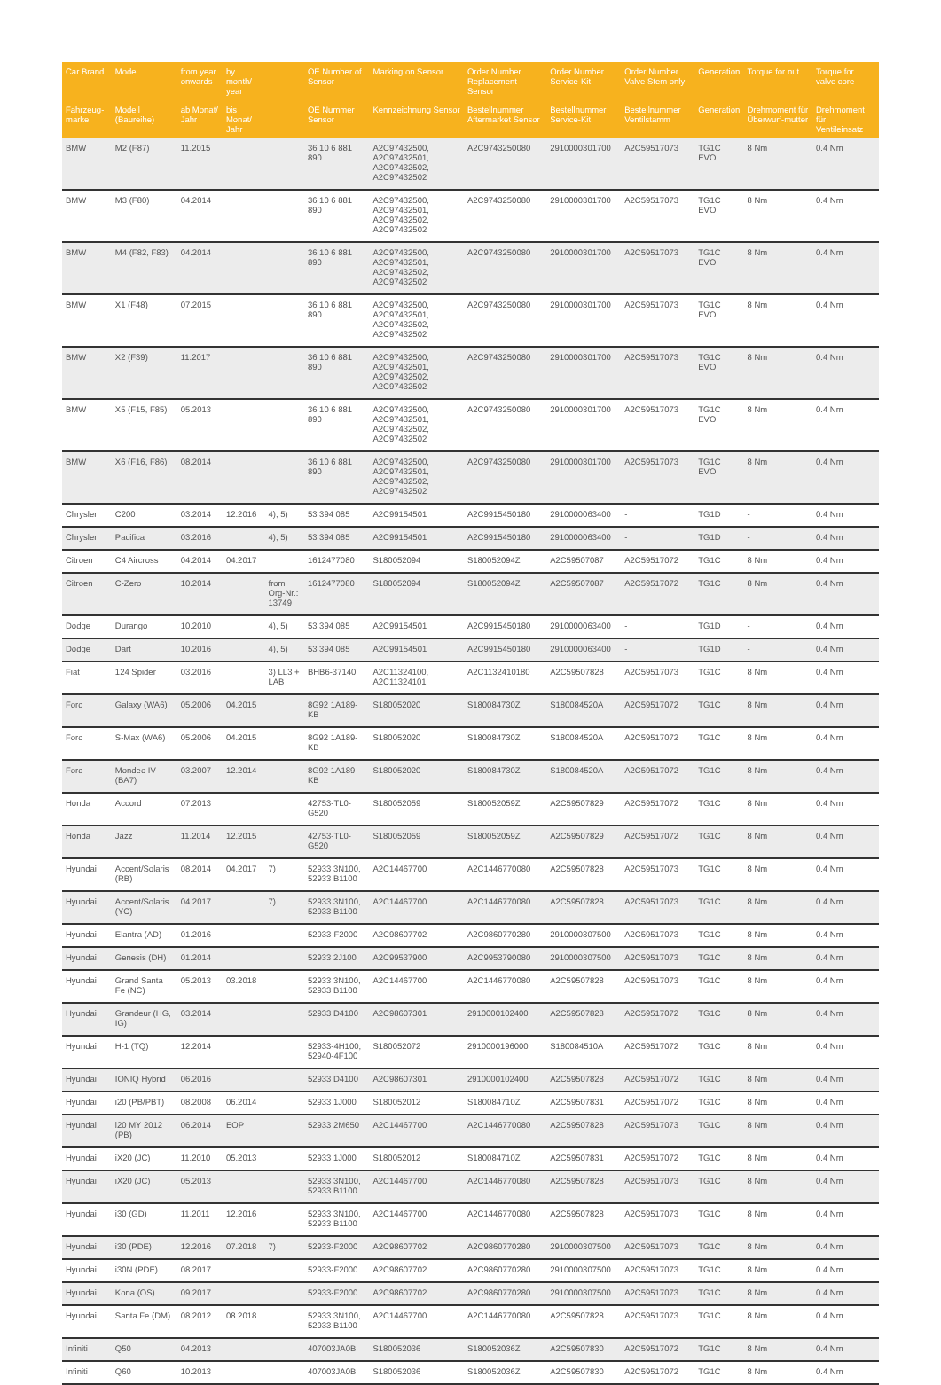| Car Brand | Model | from year onwards | by month/ year | | OE Number of Sensor | Marking on Sensor | Order Number Replacement Sensor | Order Number Service-Kit | Order Number Valve Stem only | Generation | Torque for nut | Torque for valve core |
| --- | --- | --- | --- | --- | --- | --- | --- | --- | --- | --- | --- | --- |
| Fahrzeug-marke | Modell (Baureihe) | ab Monat/ Jahr | bis Monat/ Jahr | | OE Nummer Sensor | Kennzeichnung Sensor | Bestellnummer Aftermarket Sensor | Bestellnummer Service-Kit | Bestellnummer Ventilstamm | Generation | Drehmoment für Überwurf-mutter | Drehmoment für Ventileinsatz |
| BMW | M2 (F87) | 11.2015 | | | 36 10 6 881 890 | A2C97432500, A2C97432501, A2C97432502, A2C97432502 | A2C9743250080 | 2910000301700 | A2C59517073 | TG1C EVO | 8 Nm | 0.4 Nm |
| BMW | M3 (F80) | 04.2014 | | | 36 10 6 881 890 | A2C97432500, A2C97432501, A2C97432502, A2C97432502 | A2C9743250080 | 2910000301700 | A2C59517073 | TG1C EVO | 8 Nm | 0.4 Nm |
| BMW | M4 (F82, F83) | 04.2014 | | | 36 10 6 881 890 | A2C97432500, A2C97432501, A2C97432502, A2C97432502 | A2C9743250080 | 2910000301700 | A2C59517073 | TG1C EVO | 8 Nm | 0.4 Nm |
| BMW | X1 (F48) | 07.2015 | | | 36 10 6 881 890 | A2C97432500, A2C97432501, A2C97432502, A2C97432502 | A2C9743250080 | 2910000301700 | A2C59517073 | TG1C EVO | 8 Nm | 0.4 Nm |
| BMW | X2 (F39) | 11.2017 | | | 36 10 6 881 890 | A2C97432500, A2C97432501, A2C97432502, A2C97432502 | A2C9743250080 | 2910000301700 | A2C59517073 | TG1C EVO | 8 Nm | 0.4 Nm |
| BMW | X5 (F15, F85) | 05.2013 | | | 36 10 6 881 890 | A2C97432500, A2C97432501, A2C97432502, A2C97432502 | A2C9743250080 | 2910000301700 | A2C59517073 | TG1C EVO | 8 Nm | 0.4 Nm |
| BMW | X6 (F16, F86) | 08.2014 | | | 36 10 6 881 890 | A2C97432500, A2C97432501, A2C97432502, A2C97432502 | A2C9743250080 | 2910000301700 | A2C59517073 | TG1C EVO | 8 Nm | 0.4 Nm |
| Chrysler | C200 | 03.2014 | 12.2016 | 4), 5) | 53 394 085 | A2C99154501 | A2C9915450180 | 2910000063400 | - | TG1D | - | 0.4 Nm |
| Chrysler | Pacifica | 03.2016 | | 4), 5) | 53 394 085 | A2C99154501 | A2C9915450180 | 2910000063400 | - | TG1D | - | 0.4 Nm |
| Citroen | C4 Aircross | 04.2014 | 04.2017 | | 1612477080 | S180052094 | S180052094Z | A2C59507087 | A2C59517072 | TG1C | 8 Nm | 0.4 Nm |
| Citroen | C-Zero | 10.2014 | | from Org-Nr.: 13749 | 1612477080 | S180052094 | S180052094Z | A2C59507087 | A2C59517072 | TG1C | 8 Nm | 0.4 Nm |
| Dodge | Durango | 10.2010 | | 4), 5) | 53 394 085 | A2C99154501 | A2C9915450180 | 2910000063400 | - | TG1D | - | 0.4 Nm |
| Dodge | Dart | 10.2016 | | 4), 5) | 53 394 085 | A2C99154501 | A2C9915450180 | 2910000063400 | - | TG1D | - | 0.4 Nm |
| Fiat | 124 Spider | 03.2016 | | 3) LL3 + LAB | BHB6-37140 | A2C11324100, A2C11324101 | A2C1132410180 | A2C59507828 | A2C59517073 | TG1C | 8 Nm | 0.4 Nm |
| Ford | Galaxy (WA6) | 05.2006 | 04.2015 | | 8G92 1A189-KB | S180052020 | S180084730Z | S180084520A | A2C59517072 | TG1C | 8 Nm | 0.4 Nm |
| Ford | S-Max (WA6) | 05.2006 | 04.2015 | | 8G92 1A189-KB | S180052020 | S180084730Z | S180084520A | A2C59517072 | TG1C | 8 Nm | 0.4 Nm |
| Ford | Mondeo IV (BA7) | 03.2007 | 12.2014 | | 8G92 1A189-KB | S180052020 | S180084730Z | S180084520A | A2C59517072 | TG1C | 8 Nm | 0.4 Nm |
| Honda | Accord | 07.2013 | | | 42753-TL0-G520 | S180052059 | S180052059Z | A2C59507829 | A2C59517072 | TG1C | 8 Nm | 0.4 Nm |
| Honda | Jazz | 11.2014 | 12.2015 | | 42753-TL0-G520 | S180052059 | S180052059Z | A2C59507829 | A2C59517072 | TG1C | 8 Nm | 0.4 Nm |
| Hyundai | Accent/Solaris (RB) | 08.2014 | 04.2017 | 7) | 52933 3N100, 52933 B1100 | A2C14467700 | A2C1446770080 | A2C59507828 | A2C59517073 | TG1C | 8 Nm | 0.4 Nm |
| Hyundai | Accent/Solaris (YC) | 04.2017 | | 7) | 52933 3N100, 52933 B1100 | A2C14467700 | A2C1446770080 | A2C59507828 | A2C59517073 | TG1C | 8 Nm | 0.4 Nm |
| Hyundai | Elantra (AD) | 01.2016 | | | 52933-F2000 | A2C98607702 | A2C9860770280 | 2910000307500 | A2C59517073 | TG1C | 8 Nm | 0.4 Nm |
| Hyundai | Genesis (DH) | 01.2014 | | | 52933 2J100 | A2C99537900 | A2C9953790080 | 2910000307500 | A2C59517073 | TG1C | 8 Nm | 0.4 Nm |
| Hyundai | Grand Santa Fe (NC) | 05.2013 | 03.2018 | | 52933 3N100, 52933 B1100 | A2C14467700 | A2C1446770080 | A2C59507828 | A2C59517073 | TG1C | 8 Nm | 0.4 Nm |
| Hyundai | Grandeur (HG, IG) | 03.2014 | | | 52933 D4100 | A2C98607301 | 2910000102400 | A2C59507828 | A2C59517072 | TG1C | 8 Nm | 0.4 Nm |
| Hyundai | H-1 (TQ) | 12.2014 | | | 52933-4H100, 52940-4F100 | S180052072 | 2910000196000 | S180084510A | A2C59517072 | TG1C | 8 Nm | 0.4 Nm |
| Hyundai | IONIQ Hybrid | 06.2016 | | | 52933 D4100 | A2C98607301 | 2910000102400 | A2C59507828 | A2C59517072 | TG1C | 8 Nm | 0.4 Nm |
| Hyundai | i20 (PB/PBT) | 08.2008 | 06.2014 | | 52933 1J000 | S180052012 | S180084710Z | A2C59507831 | A2C59517072 | TG1C | 8 Nm | 0.4 Nm |
| Hyundai | i20 MY 2012 (PB) | 06.2014 | EOP | | 52933 2M650 | A2C14467700 | A2C1446770080 | A2C59507828 | A2C59517073 | TG1C | 8 Nm | 0.4 Nm |
| Hyundai | iX20 (JC) | 11.2010 | 05.2013 | | 52933 1J000 | S180052012 | S180084710Z | A2C59507831 | A2C59517072 | TG1C | 8 Nm | 0.4 Nm |
| Hyundai | iX20 (JC) | 05.2013 | | | 52933 3N100, 52933 B1100 | A2C14467700 | A2C1446770080 | A2C59507828 | A2C59517073 | TG1C | 8 Nm | 0.4 Nm |
| Hyundai | i30 (GD) | 11.2011 | 12.2016 | | 52933 3N100, 52933 B1100 | A2C14467700 | A2C1446770080 | A2C59507828 | A2C59517073 | TG1C | 8 Nm | 0.4 Nm |
| Hyundai | i30 (PDE) | 12.2016 | 07.2018 | 7) | 52933-F2000 | A2C98607702 | A2C9860770280 | 2910000307500 | A2C59517073 | TG1C | 8 Nm | 0.4 Nm |
| Hyundai | i30N (PDE) | 08.2017 | | | 52933-F2000 | A2C98607702 | A2C9860770280 | 2910000307500 | A2C59517073 | TG1C | 8 Nm | 0.4 Nm |
| Hyundai | Kona (OS) | 09.2017 | | | 52933-F2000 | A2C98607702 | A2C9860770280 | 2910000307500 | A2C59517073 | TG1C | 8 Nm | 0.4 Nm |
| Hyundai | Santa Fe (DM) | 08.2012 | 08.2018 | | 52933 3N100, 52933 B1100 | A2C14467700 | A2C1446770080 | A2C59507828 | A2C59517073 | TG1C | 8 Nm | 0.4 Nm |
| Infiniti | Q50 | 04.2013 | | | 407003JA0B | S180052036 | S180052036Z | A2C59507830 | A2C59517072 | TG1C | 8 Nm | 0.4 Nm |
| Infiniti | Q60 | 10.2013 | | | 407003JA0B | S180052036 | S180052036Z | A2C59507830 | A2C59517072 | TG1C | 8 Nm | 0.4 Nm |